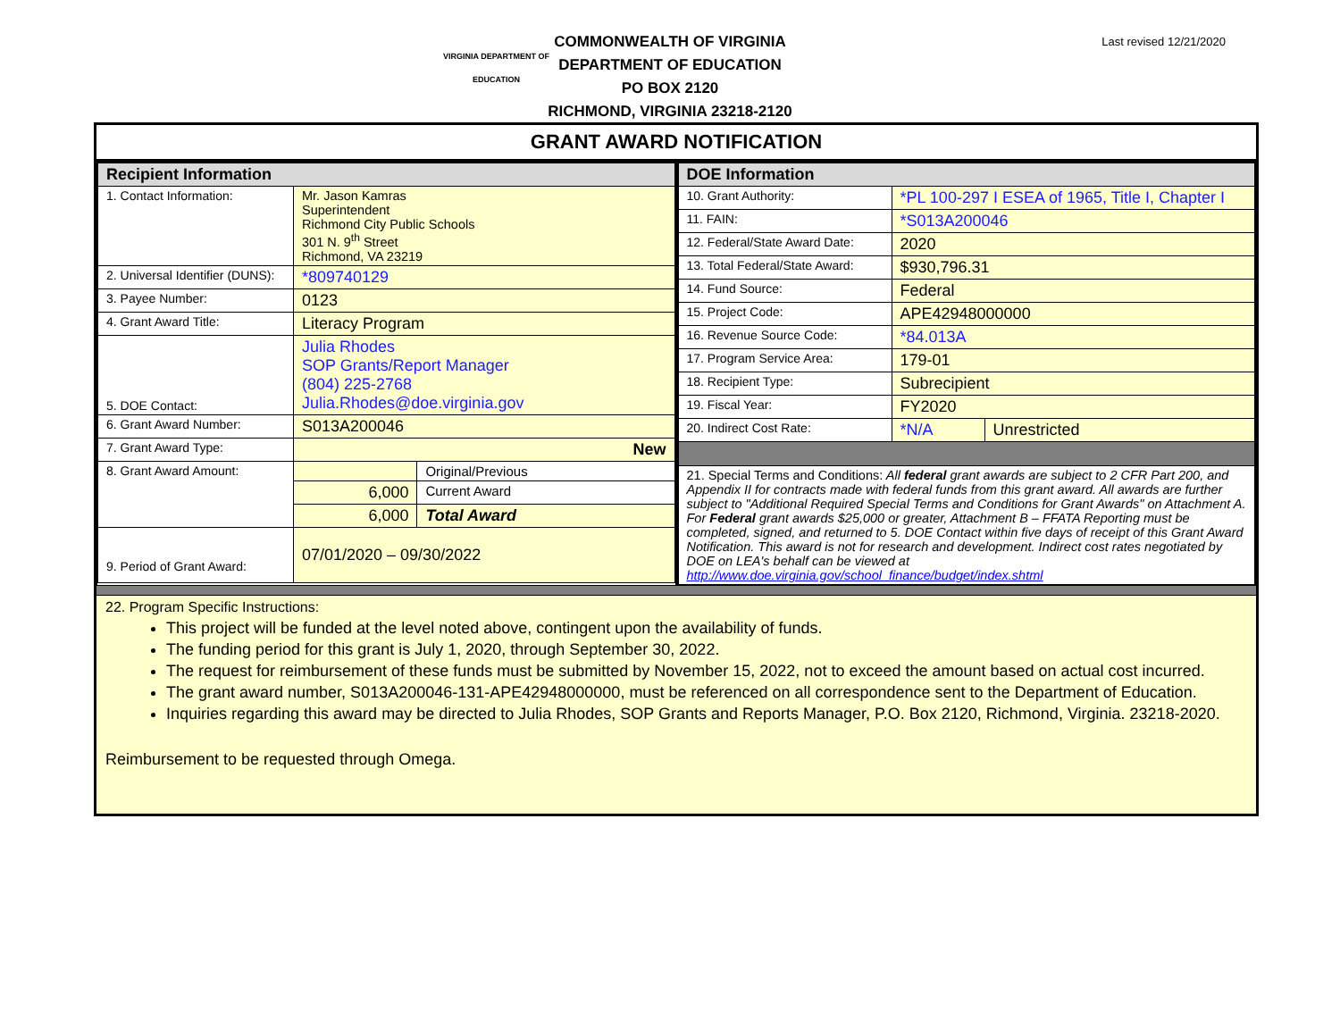VIRGINIA DEPARTMENT OF
EDUCATION
Last revised 12/21/2020
COMMONWEALTH OF VIRGINIA
DEPARTMENT OF EDUCATION
PO BOX 2120
RICHMOND, VIRGINIA 23218-2120
GRANT AWARD NOTIFICATION
| / Recipient Information / / / / --- / --- / --- / / 1. Contact Information: / Mr. Jason Kamras Superintendent Richmond City Public Schools 301 N. 9<sup>th</sup> Street Richmond, VA 23219 / / / 2. Universal Identifier (DUNS): / *809740129 / / / 3. Payee Number: / 0123 / / / 4. Grant Award Title: / Literacy Program / / / 5. DOE Contact: / Julia Rhodes SOP Grants/Report Manager (804) 225-2768 Julia.Rhodes@doe.virginia.gov / / / 6. Grant Award Number: / S013A200046 / / / 7. Grant Award Type: / New / / / 8. Grant Award Amount: / / Original/Previous / / / 6,000 / Current Award / / / 6,000 / Total Award / / 9. Period of Grant Award: / 07/01/2020 – 09/30/2022 / / | / DOE Information / / / / --- / --- / --- / / 10. Grant Authority: / *PL 100-297 I ESEA of 1965, Title I, Chapter I / / / 11. FAIN: / *S013A200046 / / / 12. Federal/State Award Date: / 2020 / / / 13. Total Federal/State Award: / $930,796.31 / / / 14. Fund Source: / Federal / / / 15. Project Code: / APE42948000000 / / / 16. Revenue Source Code: / *84.013A / / / 17. Program Service Area: / 179-01 / / / 18. Recipient Type: / Subrecipient / / / 19. Fiscal Year: / FY2020 / / / 20. Indirect Cost Rate: / *N/A / Unrestricted / / 21. Special Terms and Conditions: All federal grant awards are subject to 2 CFR Part 200, and Appendix II for contracts made with federal funds from this grant award. All awards are further subject to "Additional Required Special Terms and Conditions for Grant Awards" on Attachment A. For Federal grant awards $25,000 or greater, Attachment B – FFATA Reporting must be completed, signed, and returned to 5. DOE Contact within five days of receipt of this Grant Award Notification. This award is not for research and development. Indirect cost rates negotiated by DOE on LEA's behalf can be viewed at http://www.doe.virginia.gov/school_finance/budget/index.shtml / / / |
22. Program Specific Instructions:
This project will be funded at the level noted above, contingent upon the availability of funds.
The funding period for this grant is July 1, 2020, through September 30, 2022.
The request for reimbursement of these funds must be submitted by November 15, 2022, not to exceed the amount based on actual cost incurred.
The grant award number, S013A200046-131-APE42948000000, must be referenced on all correspondence sent to the Department of Education.
Inquiries regarding this award may be directed to Julia Rhodes, SOP Grants and Reports Manager, P.O. Box 2120, Richmond, Virginia. 23218-2020.
Reimbursement to be requested through Omega.